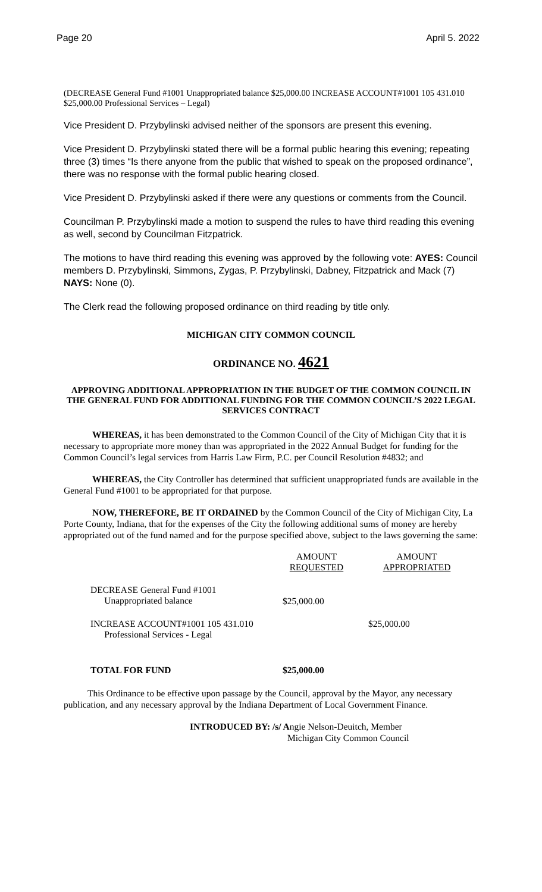Page 20 April 5. 2022
(DECREASE General Fund #1001 Unappropriated balance $25,000.00 INCREASE ACCOUNT#1001 105 431.010 $25,000.00 Professional Services – Legal)
Vice President D. Przybylinski advised neither of the sponsors are present this evening.
Vice President D. Przybylinski stated there will be a formal public hearing this evening; repeating three (3) times “Is there anyone from the public that wished to speak on the proposed ordinance”, there was no response with the formal public hearing closed.
Vice President D. Przybylinski asked if there were any questions or comments from the Council.
Councilman P. Przybylinski made a motion to suspend the rules to have third reading this evening as well, second by Councilman Fitzpatrick.
The motions to have third reading this evening was approved by the following vote: AYES: Council members D. Przybylinski, Simmons, Zygas, P. Przybylinski, Dabney, Fitzpatrick and Mack (7) NAYS: None (0).
The Clerk read the following proposed ordinance on third reading by title only.
MICHIGAN CITY COMMON COUNCIL
ORDINANCE NO. 4621
APPROVING ADDITIONAL APPROPRIATION IN THE BUDGET OF THE COMMON COUNCIL IN THE GENERAL FUND FOR ADDITIONAL FUNDING FOR THE COMMON COUNCIL’S 2022 LEGAL SERVICES CONTRACT
WHEREAS, it has been demonstrated to the Common Council of the City of Michigan City that it is necessary to appropriate more money than was appropriated in the 2022 Annual Budget for funding for the Common Council’s legal services from Harris Law Firm, P.C. per Council Resolution #4832; and
WHEREAS, the City Controller has determined that sufficient unappropriated funds are available in the General Fund #1001 to be appropriated for that purpose.
NOW, THEREFORE, BE IT ORDAINED by the Common Council of the City of Michigan City, La Porte County, Indiana, that for the expenses of the City the following additional sums of money are hereby appropriated out of the fund named and for the purpose specified above, subject to the laws governing the same:
| | AMOUNT REQUESTED | AMOUNT APPROPRIATED |
| DECREASE General Fund #1001 Unappropriated balance | $25,000.00 | |
| INCREASE ACCOUNT#1001 105 431.010 Professional Services - Legal | | $25,000.00 |
| TOTAL FOR FUND | $25,000.00 | |
This Ordinance to be effective upon passage by the Council, approval by the Mayor, any necessary publication, and any necessary approval by the Indiana Department of Local Government Finance.
INTRODUCED BY: /s/ Angie Nelson-Deuitch, Member
Michigan City Common Council